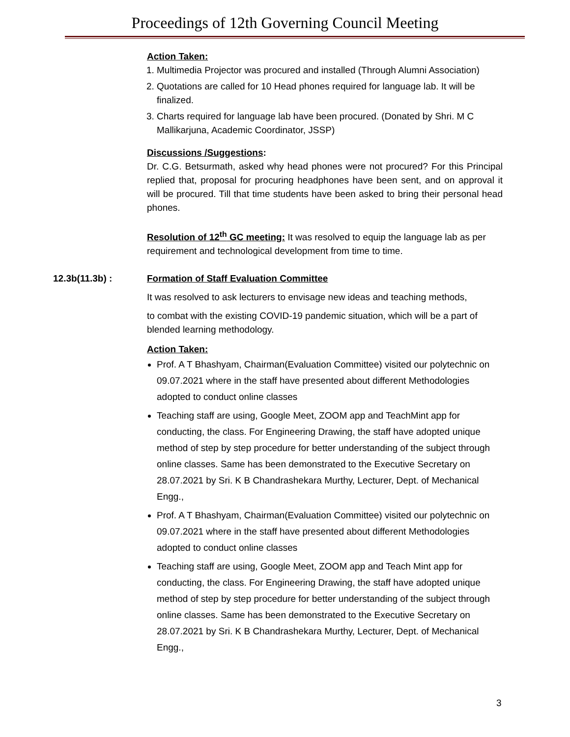Proceedings of 12th Governing Council Meeting
Action Taken:
1. Multimedia Projector was procured and installed (Through Alumni Association)
2. Quotations are called for 10 Head phones required for language lab. It will be finalized.
3. Charts required for language lab have been procured. (Donated by Shri. M C Mallikarjuna, Academic Coordinator, JSSP)
Discussions /Suggestions:
Dr. C.G. Betsurmath, asked why head phones were not procured? For this Principal replied that, proposal for procuring headphones have been sent, and on approval it will be procured. Till that time students have been asked to bring their personal head phones.
Resolution of 12<sup>th</sup> GC meeting: It was resolved to equip the language lab as per requirement and technological development from time to time.
12.3b(11.3b) : Formation of Staff Evaluation Committee
It was resolved to ask lecturers to envisage new ideas and teaching methods,
to combat with the existing COVID-19 pandemic situation, which will be a part of blended learning methodology.
Action Taken:
Prof. A T Bhashyam, Chairman(Evaluation Committee) visited our polytechnic on 09.07.2021 where in the staff have presented about different Methodologies adopted to conduct online classes
Teaching staff are using, Google Meet, ZOOM app and TeachMint app for conducting, the class. For Engineering Drawing, the staff have adopted unique method of step by step procedure for better understanding of the subject through online classes. Same has been demonstrated to the Executive Secretary on 28.07.2021 by Sri. K B Chandrashekara Murthy, Lecturer, Dept. of Mechanical Engg.,
Prof. A T Bhashyam, Chairman(Evaluation Committee) visited our polytechnic on 09.07.2021 where in the staff have presented about different Methodologies adopted to conduct online classes
Teaching staff are using, Google Meet, ZOOM app and Teach Mint app for conducting, the class. For Engineering Drawing, the staff have adopted unique method of step by step procedure for better understanding of the subject through online classes. Same has been demonstrated to the Executive Secretary on 28.07.2021 by Sri. K B Chandrashekara Murthy, Lecturer, Dept. of Mechanical Engg.,
3